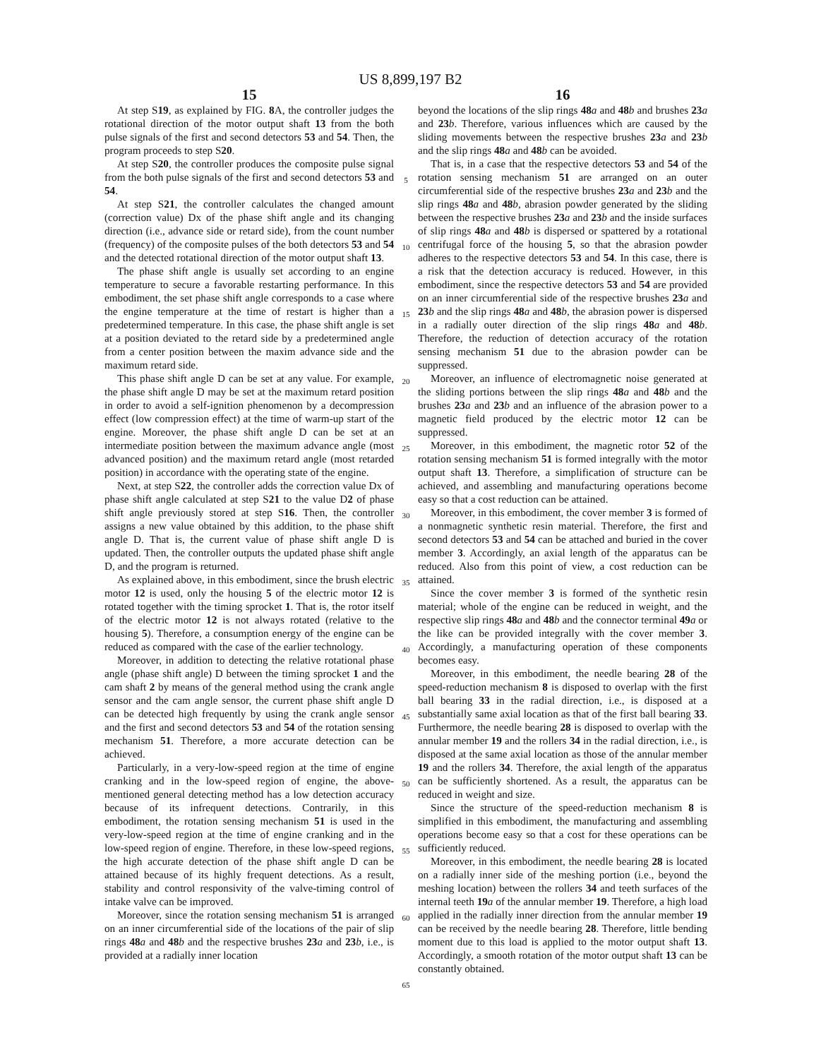US 8,899,197 B2
15
At step S19, as explained by FIG. 8 A, the controller judges the rotational direction of the motor output shaft 13 from the both pulse signals of the first and second detectors 53 and 54. Then, the program proceeds to step S20.
At step S20, the controller produces the composite pulse signal from the both pulse signals of the first and second detectors 53 and 54.
At step S21, the controller calculates the changed amount (correction value) Dx of the phase shift angle and its changing direction (i.e., advance side or retard side), from the count number (frequency) of the composite pulses of the both detectors 53 and 54 and the detected rotational direction of the motor output shaft 13.
The phase shift angle is usually set according to an engine temperature to secure a favorable restarting performance. In this embodiment, the set phase shift angle corresponds to a case where the engine temperature at the time of restart is higher than a predetermined temperature. In this case, the phase shift angle is set at a position deviated to the retard side by a predetermined angle from a center position between the maxim advance side and the maximum retard side.
This phase shift angle D can be set at any value. For example, the phase shift angle D may be set at the maximum retard position in order to avoid a self-ignition phenomenon by a decompression effect (low compression effect) at the time of warm-up start of the engine. Moreover, the phase shift angle D can be set at an intermediate position between the maximum advance angle (most advanced position) and the maximum retard angle (most retarded position) in accordance with the operating state of the engine.
Next, at step S22, the controller adds the correction value Dx of phase shift angle calculated at step S21 to the value D2 of phase shift angle previously stored at step S16. Then, the controller assigns a new value obtained by this addition, to the phase shift angle D. That is, the current value of phase shift angle D is updated. Then, the controller outputs the updated phase shift angle D, and the program is returned.
As explained above, in this embodiment, since the brush electric motor 12 is used, only the housing 5 of the electric motor 12 is rotated together with the timing sprocket 1. That is, the rotor itself of the electric motor 12 is not always rotated (relative to the housing 5). Therefore, a consumption energy of the engine can be reduced as compared with the case of the earlier technology.
Moreover, in addition to detecting the relative rotational phase angle (phase shift angle) D between the timing sprocket 1 and the cam shaft 2 by means of the general method using the crank angle sensor and the cam angle sensor, the current phase shift angle D can be detected high frequently by using the crank angle sensor and the first and second detectors 53 and 54 of the rotation sensing mechanism 51. Therefore, a more accurate detection can be achieved.
Particularly, in a very-low-speed region at the time of engine cranking and in the low-speed region of engine, the above-mentioned general detecting method has a low detection accuracy because of its infrequent detections. Contrarily, in this embodiment, the rotation sensing mechanism 51 is used in the very-low-speed region at the time of engine cranking and in the low-speed region of engine. Therefore, in these low-speed regions, the high accurate detection of the phase shift angle D can be attained because of its highly frequent detections. As a result, stability and control responsivity of the valve-timing control of intake valve can be improved.
Moreover, since the rotation sensing mechanism 51 is arranged on an inner circumferential side of the locations of the pair of slip rings 48 a and 48 b and the respective brushes 23 a and 23 b, i.e., is provided at a radially inner location
5
10
15
20
25
30
35
40
45
50
55
60
65
16
beyond the locations of the slip rings 48 a and 48 b and brushes 23 a and 23 b. Therefore, various influences which are caused by the sliding movements between the respective brushes 23 a and 23 b and the slip rings 48 a and 48 b can be avoided.
That is, in a case that the respective detectors 53 and 54 of the rotation sensing mechanism 51 are arranged on an outer circumferential side of the respective brushes 23 a and 23 b and the slip rings 48 a and 48 b, abrasion powder generated by the sliding between the respective brushes 23 a and 23 b and the inside surfaces of slip rings 48 a and 48 b is dispersed or spattered by a rotational centrifugal force of the housing 5, so that the abrasion powder adheres to the respective detectors 53 and 54. In this case, there is a risk that the detection accuracy is reduced. However, in this embodiment, since the respective detectors 53 and 54 are provided on an inner circumferential side of the respective brushes 23 a and 23 b and the slip rings 48 a and 48 b, the abrasion power is dispersed in a radially outer direction of the slip rings 48 a and 48 b. Therefore, the reduction of detection accuracy of the rotation sensing mechanism 51 due to the abrasion powder can be suppressed.
Moreover, an influence of electromagnetic noise generated at the sliding portions between the slip rings 48 a and 48 b and the brushes 23 a and 23 b and an influence of the abrasion power to a magnetic field produced by the electric motor 12 can be suppressed.
Moreover, in this embodiment, the magnetic rotor 52 of the rotation sensing mechanism 51 is formed integrally with the motor output shaft 13. Therefore, a simplification of structure can be achieved, and assembling and manufacturing operations become easy so that a cost reduction can be attained.
Moreover, in this embodiment, the cover member 3 is formed of a nonmagnetic synthetic resin material. Therefore, the first and second detectors 53 and 54 can be attached and buried in the cover member 3. Accordingly, an axial length of the apparatus can be reduced. Also from this point of view, a cost reduction can be attained.
Since the cover member 3 is formed of the synthetic resin material; whole of the engine can be reduced in weight, and the respective slip rings 48 a and 48 b and the connector terminal 49 a or the like can be provided integrally with the cover member 3. Accordingly, a manufacturing operation of these components becomes easy.
Moreover, in this embodiment, the needle bearing 28 of the speed-reduction mechanism 8 is disposed to overlap with the first ball bearing 33 in the radial direction, i.e., is disposed at a substantially same axial location as that of the first ball bearing 33. Furthermore, the needle bearing 28 is disposed to overlap with the annular member 19 and the rollers 34 in the radial direction, i.e., is disposed at the same axial location as those of the annular member 19 and the rollers 34. Therefore, the axial length of the apparatus can be sufficiently shortened. As a result, the apparatus can be reduced in weight and size.
Since the structure of the speed-reduction mechanism 8 is simplified in this embodiment, the manufacturing and assembling operations become easy so that a cost for these operations can be sufficiently reduced.
Moreover, in this embodiment, the needle bearing 28 is located on a radially inner side of the meshing portion (i.e., beyond the meshing location) between the rollers 34 and teeth surfaces of the internal teeth 19 a of the annular member 19. Therefore, a high load applied in the radially inner direction from the annular member 19 can be received by the needle bearing 28. Therefore, little bending moment due to this load is applied to the motor output shaft 13. Accordingly, a smooth rotation of the motor output shaft 13 can be constantly obtained.